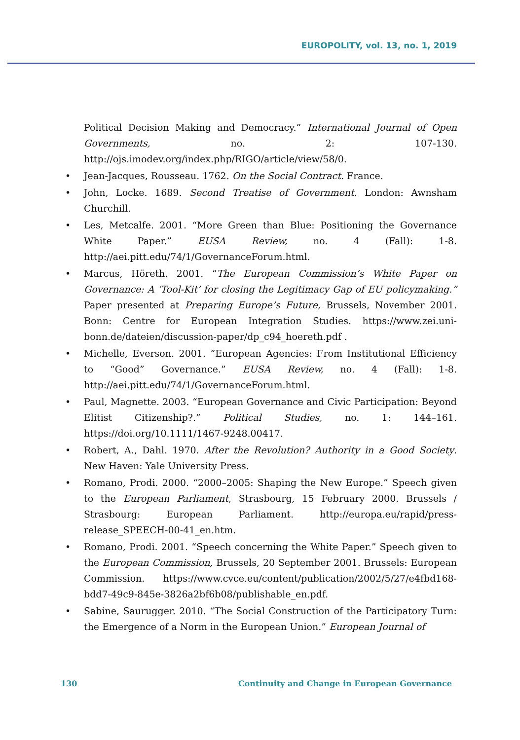EUROPOLITY, vol. 13, no. 1, 2019
Political Decision Making and Democracy.” International Journal of Open Governments, no. 2: 107-130. http://ojs.imodev.org/index.php/RIGO/article/view/58/0.
Jean-Jacques, Rousseau. 1762. On the Social Contract. France.
John, Locke. 1689. Second Treatise of Government. London: Awnsham Churchill.
Les, Metcalfe. 2001. “More Green than Blue: Positioning the Governance White Paper.” EUSA Review, no. 4 (Fall): 1-8. http://aei.pitt.edu/74/1/GovernanceForum.html.
Marcus, Höreth. 2001. “The European Commission’s White Paper on Governance: A ‘Tool-Kit’ for closing the Legitimacy Gap of EU policymaking.” Paper presented at Preparing Europe’s Future, Brussels, November 2001. Bonn: Centre for European Integration Studies. https://www.zei.uni-bonn.de/dateien/discussion-paper/dp_c94_hoereth.pdf .
Michelle, Everson. 2001. “European Agencies: From Institutional Efficiency to “Good” Governance.” EUSA Review, no. 4 (Fall): 1-8. http://aei.pitt.edu/74/1/GovernanceForum.html.
Paul, Magnette. 2003. “European Governance and Civic Participation: Beyond Elitist Citizenship?.” Political Studies, no. 1: 144–161. https://doi.org/10.1111/1467-9248.00417.
Robert, A., Dahl. 1970. After the Revolution? Authority in a Good Society. New Haven: Yale University Press.
Romano, Prodi. 2000. “2000–2005: Shaping the New Europe.” Speech given to the European Parliament, Strasbourg, 15 February 2000. Brussels / Strasbourg: European Parliament. http://europa.eu/rapid/press-release_SPEECH-00-41_en.htm.
Romano, Prodi. 2001. “Speech concerning the White Paper.” Speech given to the European Commission, Brussels, 20 September 2001. Brussels: European Commission. https://www.cvce.eu/content/publication/2002/5/27/e4fbd168-bdd7-49c9-845e-3826a2bf6b08/publishable_en.pdf.
Sabine, Saurugger. 2010. “The Social Construction of the Participatory Turn: the Emergence of a Norm in the European Union.” European Journal of
130 Continuity and Change in European Governance